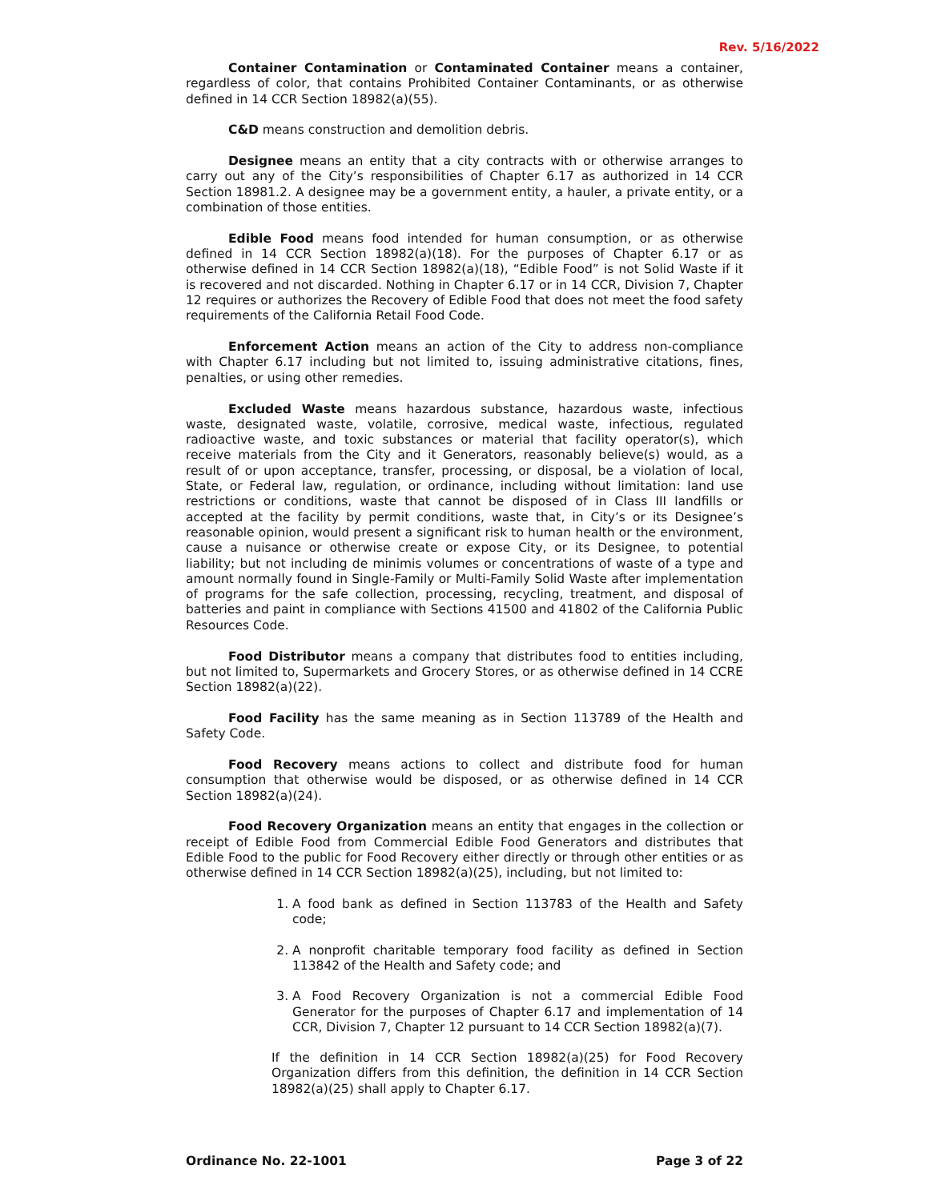Rev. 5/16/2022
Container Contamination or Contaminated Container means a container, regardless of color, that contains Prohibited Container Contaminants, or as otherwise defined in 14 CCR Section 18982(a)(55).
C&D means construction and demolition debris.
Designee means an entity that a city contracts with or otherwise arranges to carry out any of the City’s responsibilities of Chapter 6.17 as authorized in 14 CCR Section 18981.2. A designee may be a government entity, a hauler, a private entity, or a combination of those entities.
Edible Food means food intended for human consumption, or as otherwise defined in 14 CCR Section 18982(a)(18). For the purposes of Chapter 6.17 or as otherwise defined in 14 CCR Section 18982(a)(18), “Edible Food” is not Solid Waste if it is recovered and not discarded. Nothing in Chapter 6.17 or in 14 CCR, Division 7, Chapter 12 requires or authorizes the Recovery of Edible Food that does not meet the food safety requirements of the California Retail Food Code.
Enforcement Action means an action of the City to address non-compliance with Chapter 6.17 including but not limited to, issuing administrative citations, fines, penalties, or using other remedies.
Excluded Waste means hazardous substance, hazardous waste, infectious waste, designated waste, volatile, corrosive, medical waste, infectious, regulated radioactive waste, and toxic substances or material that facility operator(s), which receive materials from the City and it Generators, reasonably believe(s) would, as a result of or upon acceptance, transfer, processing, or disposal, be a violation of local, State, or Federal law, regulation, or ordinance, including without limitation: land use restrictions or conditions, waste that cannot be disposed of in Class III landfills or accepted at the facility by permit conditions, waste that, in City’s or its Designee’s reasonable opinion, would present a significant risk to human health or the environment, cause a nuisance or otherwise create or expose City, or its Designee, to potential liability; but not including de minimis volumes or concentrations of waste of a type and amount normally found in Single-Family or Multi-Family Solid Waste after implementation of programs for the safe collection, processing, recycling, treatment, and disposal of batteries and paint in compliance with Sections 41500 and 41802 of the California Public Resources Code.
Food Distributor means a company that distributes food to entities including, but not limited to, Supermarkets and Grocery Stores, or as otherwise defined in 14 CCRE Section 18982(a)(22).
Food Facility has the same meaning as in Section 113789 of the Health and Safety Code.
Food Recovery means actions to collect and distribute food for human consumption that otherwise would be disposed, or as otherwise defined in 14 CCR Section 18982(a)(24).
Food Recovery Organization means an entity that engages in the collection or receipt of Edible Food from Commercial Edible Food Generators and distributes that Edible Food to the public for Food Recovery either directly or through other entities or as otherwise defined in 14 CCR Section 18982(a)(25), including, but not limited to:
1. A food bank as defined in Section 113783 of the Health and Safety code;
2. A nonprofit charitable temporary food facility as defined in Section 113842 of the Health and Safety code; and
3. A Food Recovery Organization is not a commercial Edible Food Generator for the purposes of Chapter 6.17 and implementation of 14 CCR, Division 7, Chapter 12 pursuant to 14 CCR Section 18982(a)(7).
If the definition in 14 CCR Section 18982(a)(25) for Food Recovery Organization differs from this definition, the definition in 14 CCR Section 18982(a)(25) shall apply to Chapter 6.17.
Ordinance No. 22-1001 Page 3 of 22